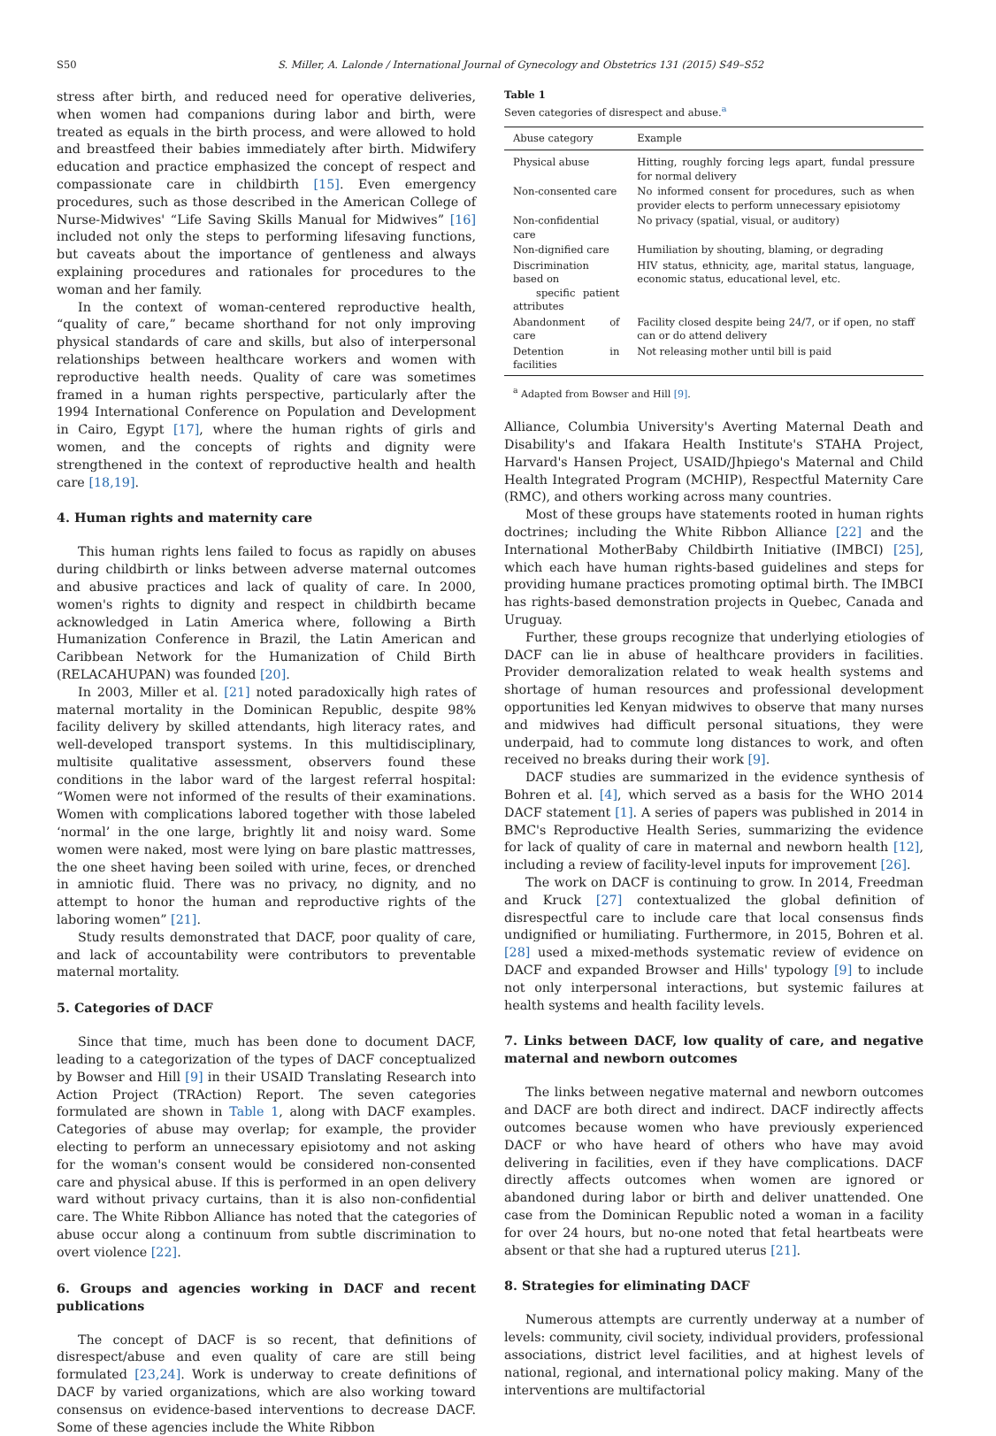S50 S. Miller, A. Lalonde / International Journal of Gynecology and Obstetrics 131 (2015) S49–S52
stress after birth, and reduced need for operative deliveries, when women had companions during labor and birth, were treated as equals in the birth process, and were allowed to hold and breastfeed their babies immediately after birth. Midwifery education and practice emphasized the concept of respect and compassionate care in childbirth [15]. Even emergency procedures, such as those described in the American College of Nurse-Midwives' “Life Saving Skills Manual for Midwives” [16] included not only the steps to performing lifesaving functions, but caveats about the importance of gentleness and always explaining procedures and rationales for procedures to the woman and her family.
In the context of woman-centered reproductive health, “quality of care,” became shorthand for not only improving physical standards of care and skills, but also of interpersonal relationships between healthcare workers and women with reproductive health needs. Quality of care was sometimes framed in a human rights perspective, particularly after the 1994 International Conference on Population and Development in Cairo, Egypt [17], where the human rights of girls and women, and the concepts of rights and dignity were strengthened in the context of reproductive health and health care [18,19].
4. Human rights and maternity care
This human rights lens failed to focus as rapidly on abuses during childbirth or links between adverse maternal outcomes and abusive practices and lack of quality of care. In 2000, women's rights to dignity and respect in childbirth became acknowledged in Latin America where, following a Birth Humanization Conference in Brazil, the Latin American and Caribbean Network for the Humanization of Child Birth (RELACAHUPAN) was founded [20].
In 2003, Miller et al. [21] noted paradoxically high rates of maternal mortality in the Dominican Republic, despite 98% facility delivery by skilled attendants, high literacy rates, and well-developed transport systems. In this multidisciplinary, multisite qualitative assessment, observers found these conditions in the labor ward of the largest referral hospital: “Women were not informed of the results of their examinations. Women with complications labored together with those labeled ‘normal’ in the one large, brightly lit and noisy ward. Some women were naked, most were lying on bare plastic mattresses, the one sheet having been soiled with urine, feces, or drenched in amniotic fluid. There was no privacy, no dignity, and no attempt to honor the human and reproductive rights of the laboring women” [21].
Study results demonstrated that DACF, poor quality of care, and lack of accountability were contributors to preventable maternal mortality.
5. Categories of DACF
Since that time, much has been done to document DACF, leading to a categorization of the types of DACF conceptualized by Bowser and Hill [9] in their USAID Translating Research into Action Project (TRAction) Report. The seven categories formulated are shown in Table 1, along with DACF examples. Categories of abuse may overlap; for example, the provider electing to perform an unnecessary episiotomy and not asking for the woman's consent would be considered non-consented care and physical abuse. If this is performed in an open delivery ward without privacy curtains, than it is also non-confidential care. The White Ribbon Alliance has noted that the categories of abuse occur along a continuum from subtle discrimination to overt violence [22].
6. Groups and agencies working in DACF and recent publications
The concept of DACF is so recent, that definitions of disrespect/abuse and even quality of care are still being formulated [23,24]. Work is underway to create definitions of DACF by varied organizations, which are also working toward consensus on evidence-based interventions to decrease DACF. Some of these agencies include the White Ribbon
Table 1
Seven categories of disrespect and abuse.<sup>a</sup>
| Abuse category | Example |
| --- | --- |
| Physical abuse | Hitting, roughly forcing legs apart, fundal pressure for normal delivery |
| Non-consented care | No informed consent for procedures, such as when provider elects to perform unnecessary episiotomy |
| Non-confidential care | No privacy (spatial, visual, or auditory) |
| Non-dignified care | Humiliation by shouting, blaming, or degrading |
| Discrimination based on specific patient attributes | HIV status, ethnicity, age, marital status, language, economic status, educational level, etc. |
| Abandonment of care | Facility closed despite being 24/7, or if open, no staff can or do attend delivery |
| Detention in facilities | Not releasing mother until bill is paid |
<sup>a</sup> Adapted from Bowser and Hill [9].
Alliance, Columbia University's Averting Maternal Death and Disability's and Ifakara Health Institute's STAHA Project, Harvard's Hansen Project, USAID/Jhpiego's Maternal and Child Health Integrated Program (MCHIP), Respectful Maternity Care (RMC), and others working across many countries.
Most of these groups have statements rooted in human rights doctrines; including the White Ribbon Alliance [22] and the International MotherBaby Childbirth Initiative (IMBCI) [25], which each have human rights-based guidelines and steps for providing humane practices promoting optimal birth. The IMBCI has rights-based demonstration projects in Quebec, Canada and Uruguay.
Further, these groups recognize that underlying etiologies of DACF can lie in abuse of healthcare providers in facilities. Provider demoralization related to weak health systems and shortage of human resources and professional development opportunities led Kenyan midwives to observe that many nurses and midwives had difficult personal situations, they were underpaid, had to commute long distances to work, and often received no breaks during their work [9].
DACF studies are summarized in the evidence synthesis of Bohren et al. [4], which served as a basis for the WHO 2014 DACF statement [1]. A series of papers was published in 2014 in BMC's Reproductive Health Series, summarizing the evidence for lack of quality of care in maternal and newborn health [12], including a review of facility-level inputs for improvement [26].
The work on DACF is continuing to grow. In 2014, Freedman and Kruck [27] contextualized the global definition of disrespectful care to include care that local consensus finds undignified or humiliating. Furthermore, in 2015, Bohren et al. [28] used a mixed-methods systematic review of evidence on DACF and expanded Browser and Hills' typology [9] to include not only interpersonal interactions, but systemic failures at health systems and health facility levels.
7. Links between DACF, low quality of care, and negative maternal and newborn outcomes
The links between negative maternal and newborn outcomes and DACF are both direct and indirect. DACF indirectly affects outcomes because women who have previously experienced DACF or who have heard of others who have may avoid delivering in facilities, even if they have complications. DACF directly affects outcomes when women are ignored or abandoned during labor or birth and deliver unattended. One case from the Dominican Republic noted a woman in a facility for over 24 hours, but no-one noted that fetal heartbeats were absent or that she had a ruptured uterus [21].
8. Strategies for eliminating DACF
Numerous attempts are currently underway at a number of levels: community, civil society, individual providers, professional associations, district level facilities, and at highest levels of national, regional, and international policy making. Many of the interventions are multifactorial